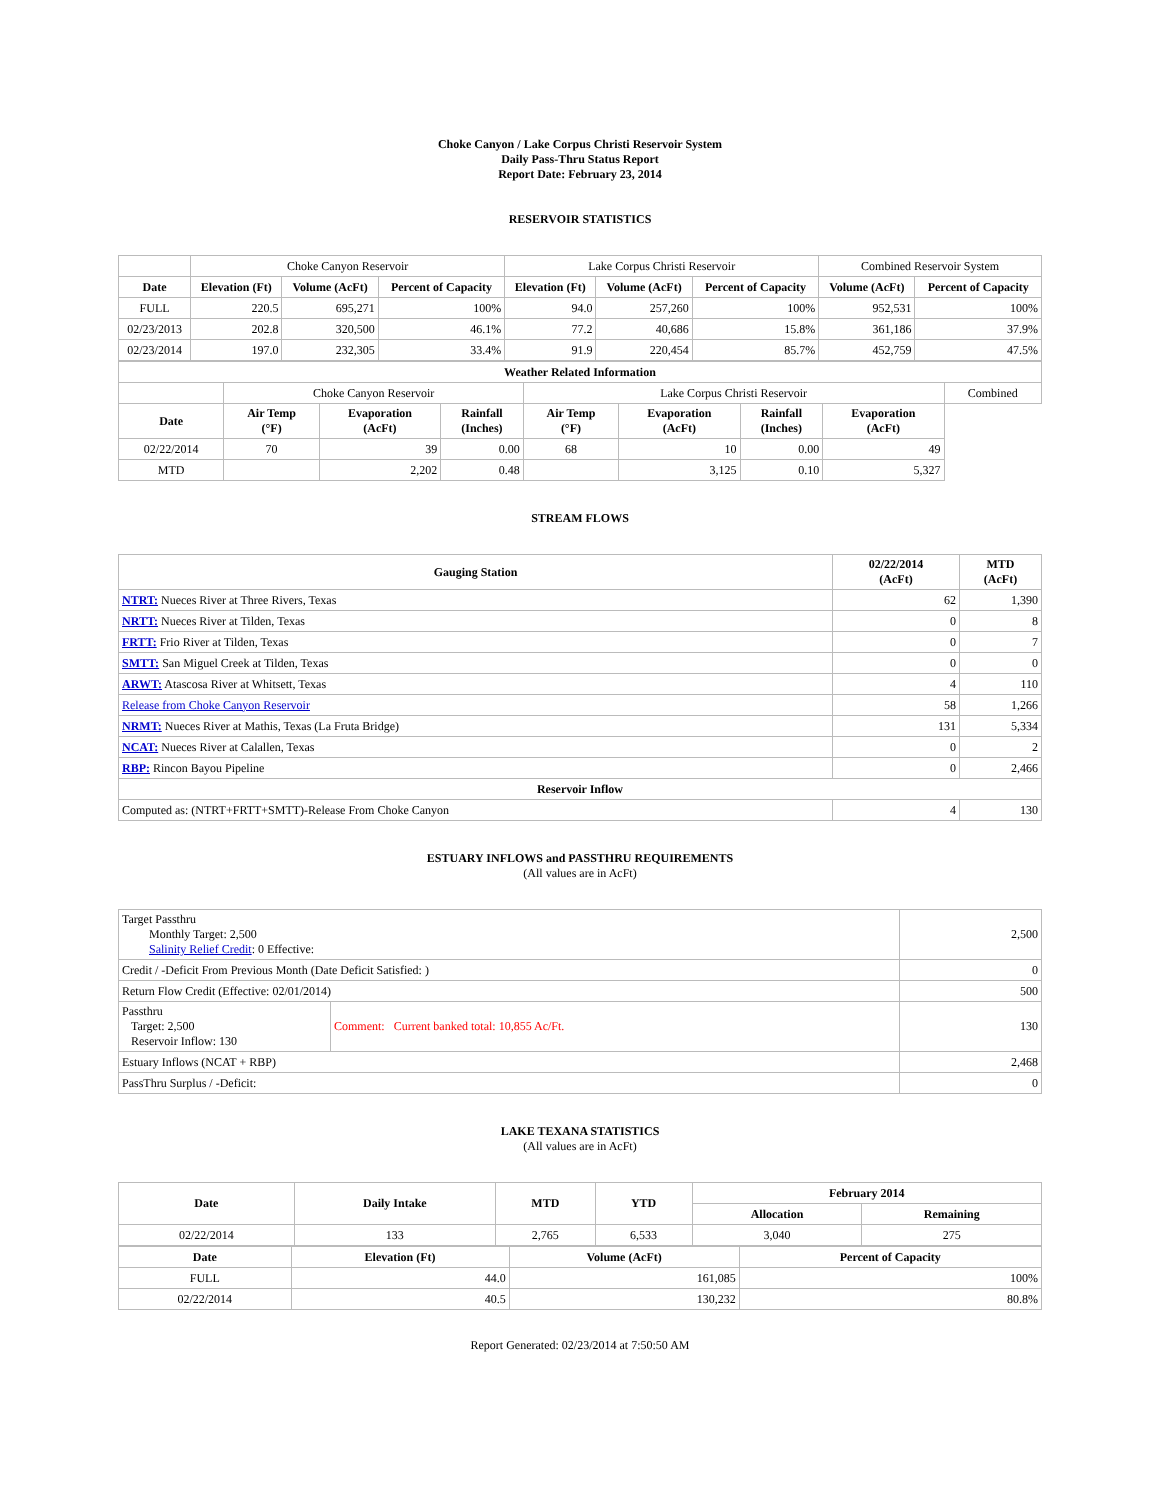Choke Canyon / Lake Corpus Christi Reservoir System
Daily Pass-Thru Status Report
Report Date: February 23, 2014
RESERVOIR STATISTICS
| | Choke Canyon Reservoir | | | Lake Corpus Christi Reservoir | | | Combined Reservoir System | |
| Date | Elevation (Ft) | Volume (AcFt) | Percent of Capacity | Elevation (Ft) | Volume (AcFt) | Percent of Capacity | Volume (AcFt) | Percent of Capacity |
| FULL | 220.5 | 695,271 | 100% | 94.0 | 257,260 | 100% | 952,531 | 100% |
| 02/23/2013 | 202.8 | 320,500 | 46.1% | 77.2 | 40,686 | 15.8% | 361,186 | 37.9% |
| 02/23/2014 | 197.0 | 232,305 | 33.4% | 91.9 | 220,454 | 85.7% | 452,759 | 47.5% |
| Weather Related Information | | | | | | | | |
| --- | --- | --- | --- | --- | --- | --- | --- | --- |
| | Choke Canyon Reservoir | | | Lake Corpus Christi Reservoir | | | | Combined |
| Date | Air Temp (°F) | Evaporation (AcFt) | Rainfall (Inches) | Air Temp (°F) | Evaporation (AcFt) | Rainfall (Inches) | Evaporation (AcFt) | |
| 02/22/2014 | 70 | 39 | 0.00 | 68 | 10 | 0.00 | 49 | |
| MTD | | 2,202 | 0.48 | | 3,125 | 0.10 | 5,327 | |
STREAM FLOWS
| Gauging Station | 02/22/2014 (AcFt) | MTD (AcFt) |
| --- | --- | --- |
| NTRT: Nueces River at Three Rivers, Texas | 62 | 1,390 |
| NRTT: Nueces River at Tilden, Texas | 0 | 8 |
| FRTT: Frio River at Tilden, Texas | 0 | 7 |
| SMTT: San Miguel Creek at Tilden, Texas | 0 | 0 |
| ARWT: Atascosa River at Whitsett, Texas | 4 | 110 |
| Release from Choke Canyon Reservoir | 58 | 1,266 |
| NRMT: Nueces River at Mathis, Texas (La Fruta Bridge) | 131 | 5,334 |
| NCAT: Nueces River at Calallen, Texas | 0 | 2 |
| RBP: Rincon Bayou Pipeline | 0 | 2,466 |
| Reservoir Inflow | | |
| Computed as: (NTRT+FRTT+SMTT)-Release From Choke Canyon | 4 | 130 |
ESTUARY INFLOWS and PASSTHRU REQUIREMENTS
(All values are in AcFt)
| Target Passthru Monthly Target: 2,500 Salinity Relief Credit : 0 Effective: | | 2,500 |
| Credit / -Deficit From Previous Month (Date Deficit Satisfied: ) | | 0 |
| Return Flow Credit (Effective: 02/01/2014) | | 500 |
| Passthru Target: 2,500 Reservoir Inflow: 130 | Comment: Current banked total: 10,855 Ac/Ft. | 130 |
| Estuary Inflows (NCAT + RBP) | | 2,468 |
| PassThru Surplus / -Deficit: | | 0 |
LAKE TEXANA STATISTICS
(All values are in AcFt)
| Date | Daily Intake | MTD | YTD | February 2014 | |
| --- | --- | --- | --- | --- | --- |
| | | | | Allocation | Remaining |
| 02/22/2014 | 133 | 2,765 | 6,533 | 3,040 | 275 |
| Date | Elevation (Ft) | Volume (AcFt) | Percent of Capacity |
| --- | --- | --- | --- |
| FULL | 44.0 | 161,085 | 100% |
| 02/22/2014 | 40.5 | 130,232 | 80.8% |
Report Generated: 02/23/2014 at 7:50:50 AM